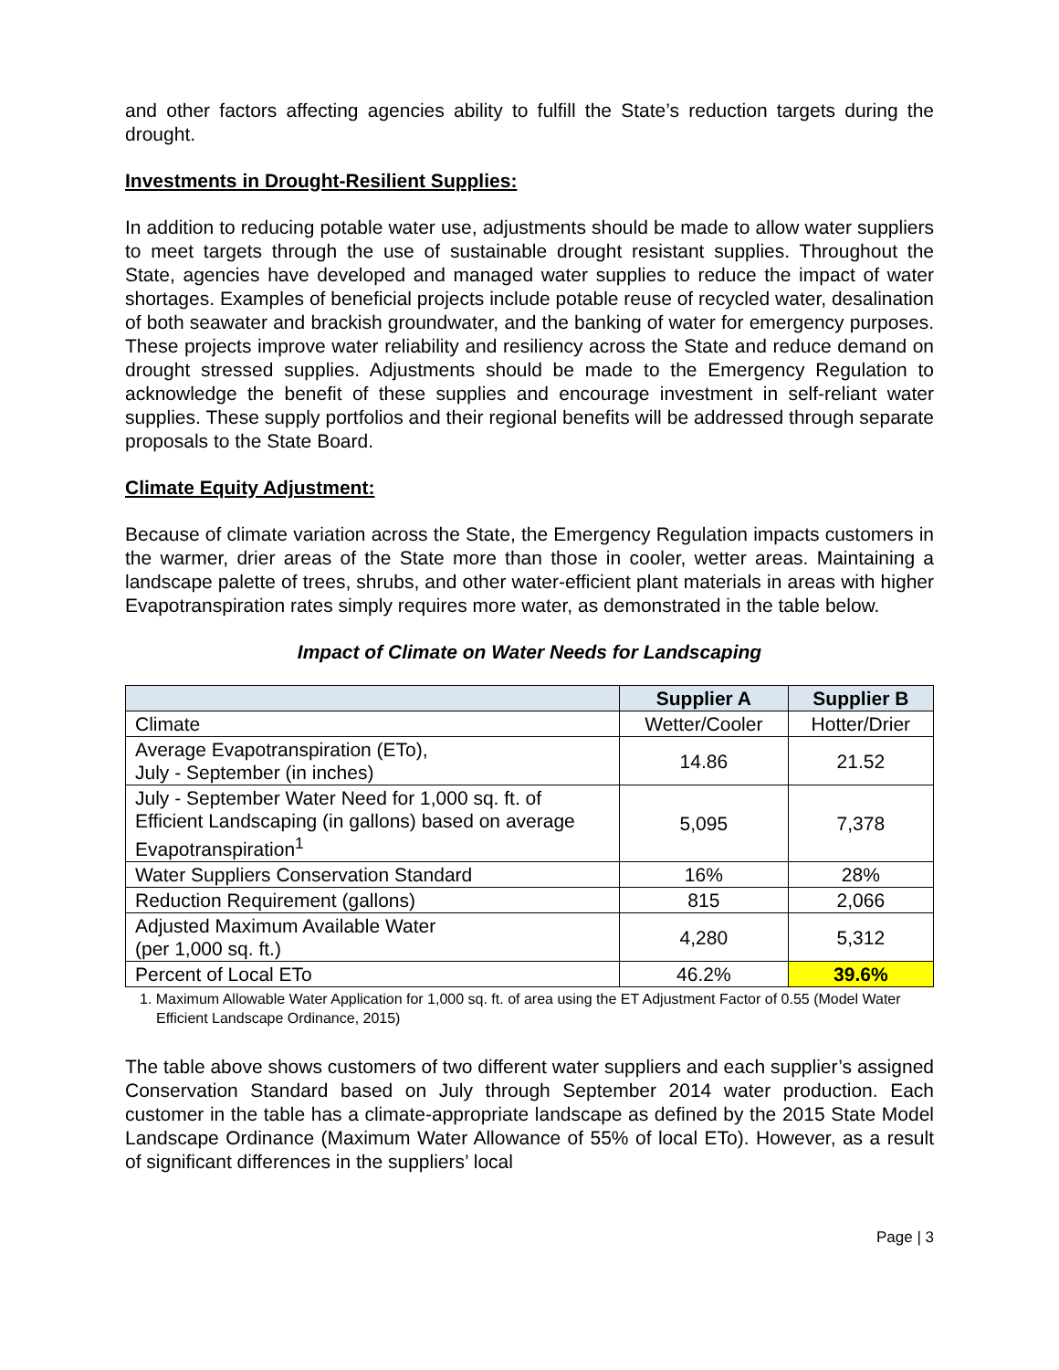and other factors affecting agencies ability to fulfill the State’s reduction targets during the drought.
Investments in Drought-Resilient Supplies:
In addition to reducing potable water use, adjustments should be made to allow water suppliers to meet targets through the use of sustainable drought resistant supplies. Throughout the State, agencies have developed and managed water supplies to reduce the impact of water shortages. Examples of beneficial projects include potable reuse of recycled water, desalination of both seawater and brackish groundwater, and the banking of water for emergency purposes. These projects improve water reliability and resiliency across the State and reduce demand on drought stressed supplies. Adjustments should be made to the Emergency Regulation to acknowledge the benefit of these supplies and encourage investment in self-reliant water supplies. These supply portfolios and their regional benefits will be addressed through separate proposals to the State Board.
Climate Equity Adjustment:
Because of climate variation across the State, the Emergency Regulation impacts customers in the warmer, drier areas of the State more than those in cooler, wetter areas. Maintaining a landscape palette of trees, shrubs, and other water-efficient plant materials in areas with higher Evapotranspiration rates simply requires more water, as demonstrated in the table below.
Impact of Climate on Water Needs for Landscaping
| | Supplier A | Supplier B |
| --- | --- | --- |
| Climate | Wetter/Cooler | Hotter/Drier |
| Average Evapotranspiration (ETo), July - September (in inches) | 14.86 | 21.52 |
| July - September Water Need for 1,000 sq. ft. of Efficient Landscaping (in gallons) based on average Evapotranspiration<sup>1</sup> | 5,095 | 7,378 |
| Water Suppliers Conservation Standard | 16% | 28% |
| Reduction Requirement (gallons) | 815 | 2,066 |
| Adjusted Maximum Available Water (per 1,000 sq. ft.) | 4,280 | 5,312 |
| Percent of Local ETo | 46.2% | 39.6% |
1. Maximum Allowable Water Application for 1,000 sq. ft. of area using the ET Adjustment Factor of 0.55 (Model Water Efficient Landscape Ordinance, 2015)
The table above shows customers of two different water suppliers and each supplier’s assigned Conservation Standard based on July through September 2014 water production. Each customer in the table has a climate-appropriate landscape as defined by the 2015 State Model Landscape Ordinance (Maximum Water Allowance of 55% of local ETo). However, as a result of significant differences in the suppliers’ local
Page | 3